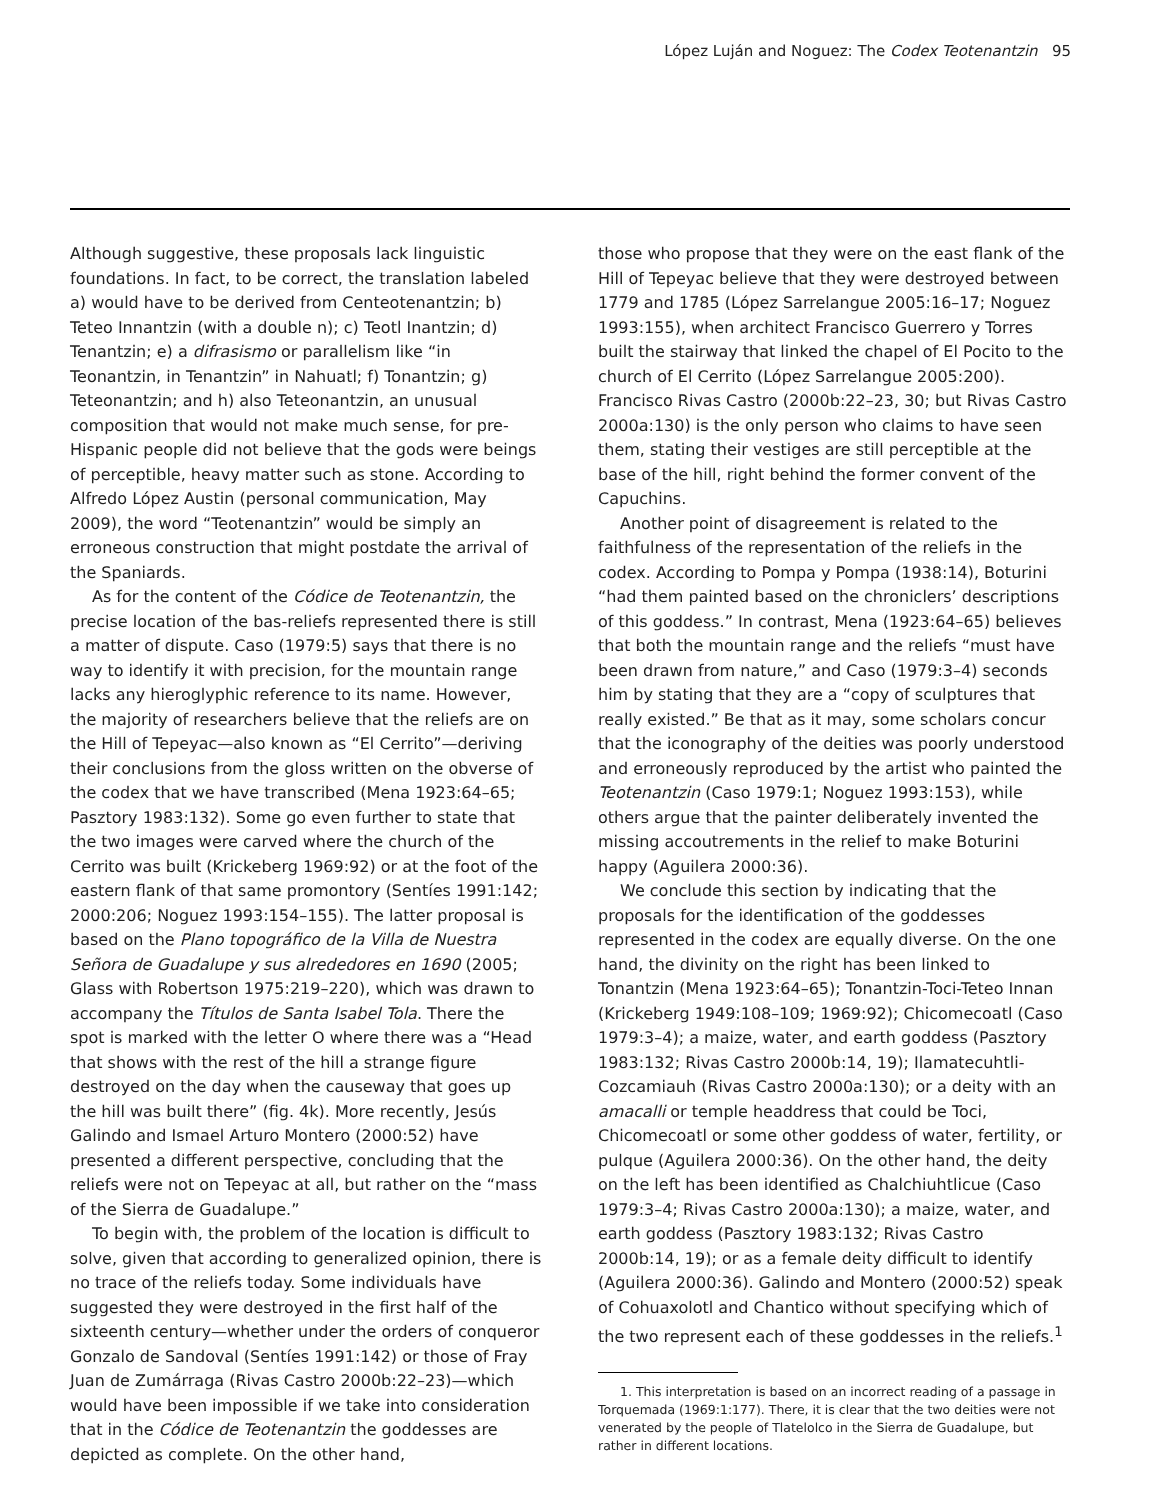López Luján and Noguez: The Codex Teotenantzin 95
Although suggestive, these proposals lack linguistic foundations. In fact, to be correct, the translation labeled a) would have to be derived from Centeotenantzin; b) Teteo Innantzin (with a double n); c) Teotl Inantzin; d) Tenantzin; e) a difrasismo or parallelism like “in Teonantzin, in Tenantzin” in Nahuatl; f) Tonantzin; g) Teteonantzin; and h) also Teteonantzin, an unusual composition that would not make much sense, for pre-Hispanic people did not believe that the gods were beings of perceptible, heavy matter such as stone. According to Alfredo López Austin (personal communication, May 2009), the word “Teotenantzin” would be simply an erroneous construction that might postdate the arrival of the Spaniards.
As for the content of the Códice de Teotenantzin, the precise location of the bas-reliefs represented there is still a matter of dispute. Caso (1979:5) says that there is no way to identify it with precision, for the mountain range lacks any hieroglyphic reference to its name. However, the majority of researchers believe that the reliefs are on the Hill of Tepeyac—also known as “El Cerrito”—deriving their conclusions from the gloss written on the obverse of the codex that we have transcribed (Mena 1923:64–65; Pasztory 1983:132). Some go even further to state that the two images were carved where the church of the Cerrito was built (Krickeberg 1969:92) or at the foot of the eastern flank of that same promontory (Sentíes 1991:142; 2000:206; Noguez 1993:154–155). The latter proposal is based on the Plano topográfico de la Villa de Nuestra Señora de Guadalupe y sus alrededores en 1690 (2005; Glass with Robertson 1975:219–220), which was drawn to accompany the Títulos de Santa Isabel Tola. There the spot is marked with the letter O where there was a “Head that shows with the rest of the hill a strange figure destroyed on the day when the causeway that goes up the hill was built there” (fig. 4k). More recently, Jesús Galindo and Ismael Arturo Montero (2000:52) have presented a different perspective, concluding that the reliefs were not on Tepeyac at all, but rather on the “mass of the Sierra de Guadalupe.”
To begin with, the problem of the location is difficult to solve, given that according to generalized opinion, there is no trace of the reliefs today. Some individuals have suggested they were destroyed in the first half of the sixteenth century—whether under the orders of conqueror Gonzalo de Sandoval (Sentíes 1991:142) or those of Fray Juan de Zumárraga (Rivas Castro 2000b:22–23)—which would have been impossible if we take into consideration that in the Códice de Teotenantzin the goddesses are depicted as complete. On the other hand,
those who propose that they were on the east flank of the Hill of Tepeyac believe that they were destroyed between 1779 and 1785 (López Sarrelangue 2005:16–17; Noguez 1993:155), when architect Francisco Guerrero y Torres built the stairway that linked the chapel of El Pocito to the church of El Cerrito (López Sarrelangue 2005:200). Francisco Rivas Castro (2000b:22–23, 30; but Rivas Castro 2000a:130) is the only person who claims to have seen them, stating their vestiges are still perceptible at the base of the hill, right behind the former convent of the Capuchins.
Another point of disagreement is related to the faithfulness of the representation of the reliefs in the codex. According to Pompa y Pompa (1938:14), Boturini “had them painted based on the chroniclers’ descriptions of this goddess.” In contrast, Mena (1923:64–65) believes that both the mountain range and the reliefs “must have been drawn from nature,” and Caso (1979:3–4) seconds him by stating that they are a “copy of sculptures that really existed.” Be that as it may, some scholars concur that the iconography of the deities was poorly understood and erroneously reproduced by the artist who painted the Teotenantzin (Caso 1979:1; Noguez 1993:153), while others argue that the painter deliberately invented the missing accoutrements in the relief to make Boturini happy (Aguilera 2000:36).
We conclude this section by indicating that the proposals for the identification of the goddesses represented in the codex are equally diverse. On the one hand, the divinity on the right has been linked to Tonantzin (Mena 1923:64–65); Tonantzin-Toci-Teteo Innan (Krickeberg 1949:108–109; 1969:92); Chicomecoatl (Caso 1979:3–4); a maize, water, and earth goddess (Pasztory 1983:132; Rivas Castro 2000b:14, 19); Ilamatecuhtli-Cozcamiauh (Rivas Castro 2000a:130); or a deity with an amacalli or temple headdress that could be Toci, Chicomecoatl or some other goddess of water, fertility, or pulque (Aguilera 2000:36). On the other hand, the deity on the left has been identified as Chalchiuhtlicue (Caso 1979:3–4; Rivas Castro 2000a:130); a maize, water, and earth goddess (Pasztory 1983:132; Rivas Castro 2000b:14, 19); or as a female deity difficult to identify (Aguilera 2000:36). Galindo and Montero (2000:52) speak of Cohuaxolotl and Chantico without specifying which of the two represent each of these goddesses in the reliefs.<sup>1</sup>
1. This interpretation is based on an incorrect reading of a passage in Torquemada (1969:1:177). There, it is clear that the two deities were not venerated by the people of Tlatelolco in the Sierra de Guadalupe, but rather in different locations.